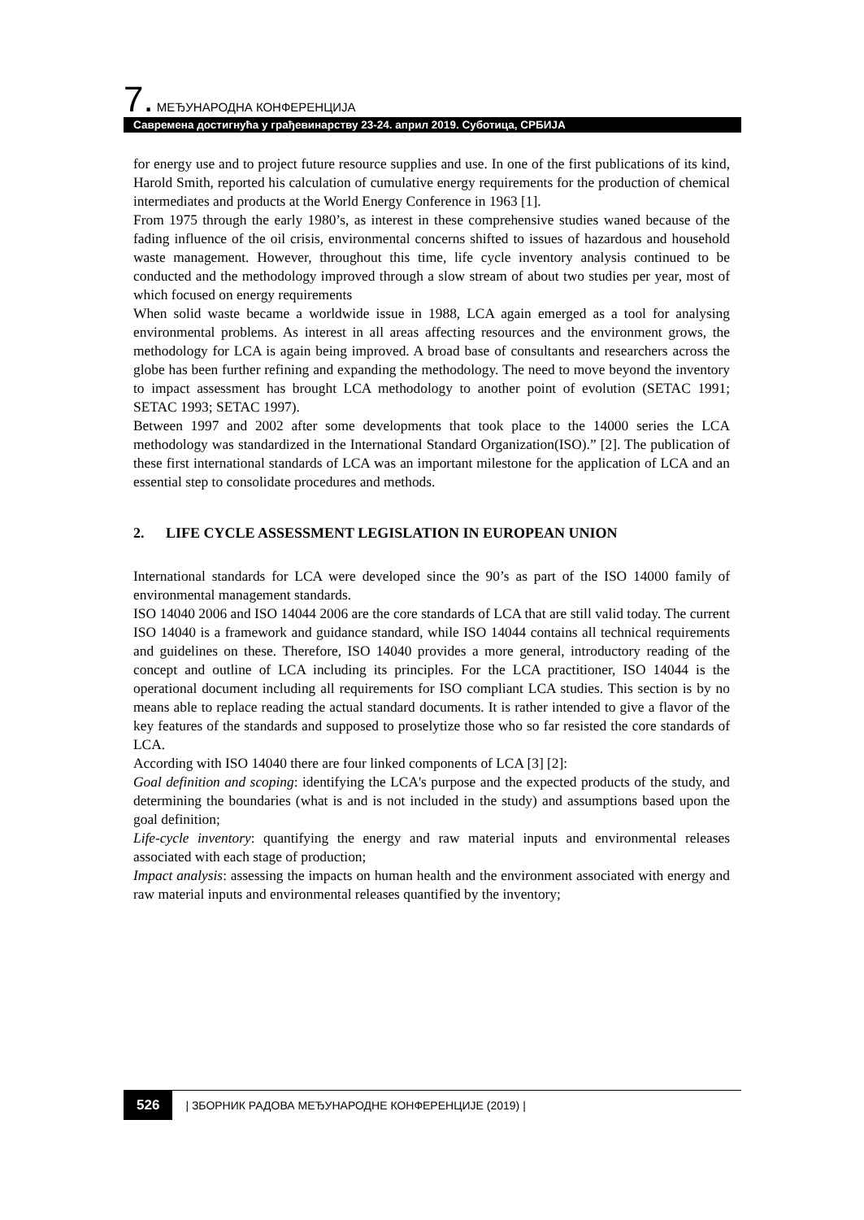7. МЕЂУНАРОДНА КОНФЕРЕНЦИЈА
Савремена достигнућа у грађевинарству 23-24. април 2019. Суботица, СРБИЈА
for energy use and to project future resource supplies and use. In one of the first publications of its kind, Harold Smith, reported his calculation of cumulative energy requirements for the production of chemical intermediates and products at the World Energy Conference in 1963 [1].
From 1975 through the early 1980’s, as interest in these comprehensive studies waned because of the fading influence of the oil crisis, environmental concerns shifted to issues of hazardous and household waste management. However, throughout this time, life cycle inventory analysis continued to be conducted and the methodology improved through a slow stream of about two studies per year, most of which focused on energy requirements
When solid waste became a worldwide issue in 1988, LCA again emerged as a tool for analysing environmental problems. As interest in all areas affecting resources and the environment grows, the methodology for LCA is again being improved. A broad base of consultants and researchers across the globe has been further refining and expanding the methodology. The need to move beyond the inventory to impact assessment has brought LCA methodology to another point of evolution (SETAC 1991; SETAC 1993; SETAC 1997).
Between 1997 and 2002 after some developments that took place to the 14000 series the LCA methodology was standardized in the International Standard Organization(ISO).” [2]. The publication of these first international standards of LCA was an important milestone for the application of LCA and an essential step to consolidate procedures and methods.
2. LIFE CYCLE ASSESSMENT LEGISLATION IN EUROPEAN UNION
International standards for LCA were developed since the 90’s as part of the ISO 14000 family of environmental management standards.
ISO 14040 2006 and ISO 14044 2006 are the core standards of LCA that are still valid today. The current ISO 14040 is a framework and guidance standard, while ISO 14044 contains all technical requirements and guidelines on these. Therefore, ISO 14040 provides a more general, introductory reading of the concept and outline of LCA including its principles. For the LCA practitioner, ISO 14044 is the operational document including all requirements for ISO compliant LCA studies. This section is by no means able to replace reading the actual standard documents. It is rather intended to give a flavor of the key features of the standards and supposed to proselytize those who so far resisted the core standards of LCA.
According with ISO 14040 there are four linked components of LCA [3] [2]:
Goal definition and scoping: identifying the LCA's purpose and the expected products of the study, and determining the boundaries (what is and is not included in the study) and assumptions based upon the goal definition;
Life-cycle inventory: quantifying the energy and raw material inputs and environmental releases associated with each stage of production;
Impact analysis: assessing the impacts on human health and the environment associated with energy and raw material inputs and environmental releases quantified by the inventory;
526 | ЗБОРНИК РАДОВА МЕЂУНАРОДНЕ КОНФЕРЕНЦИЈЕ (2019) |